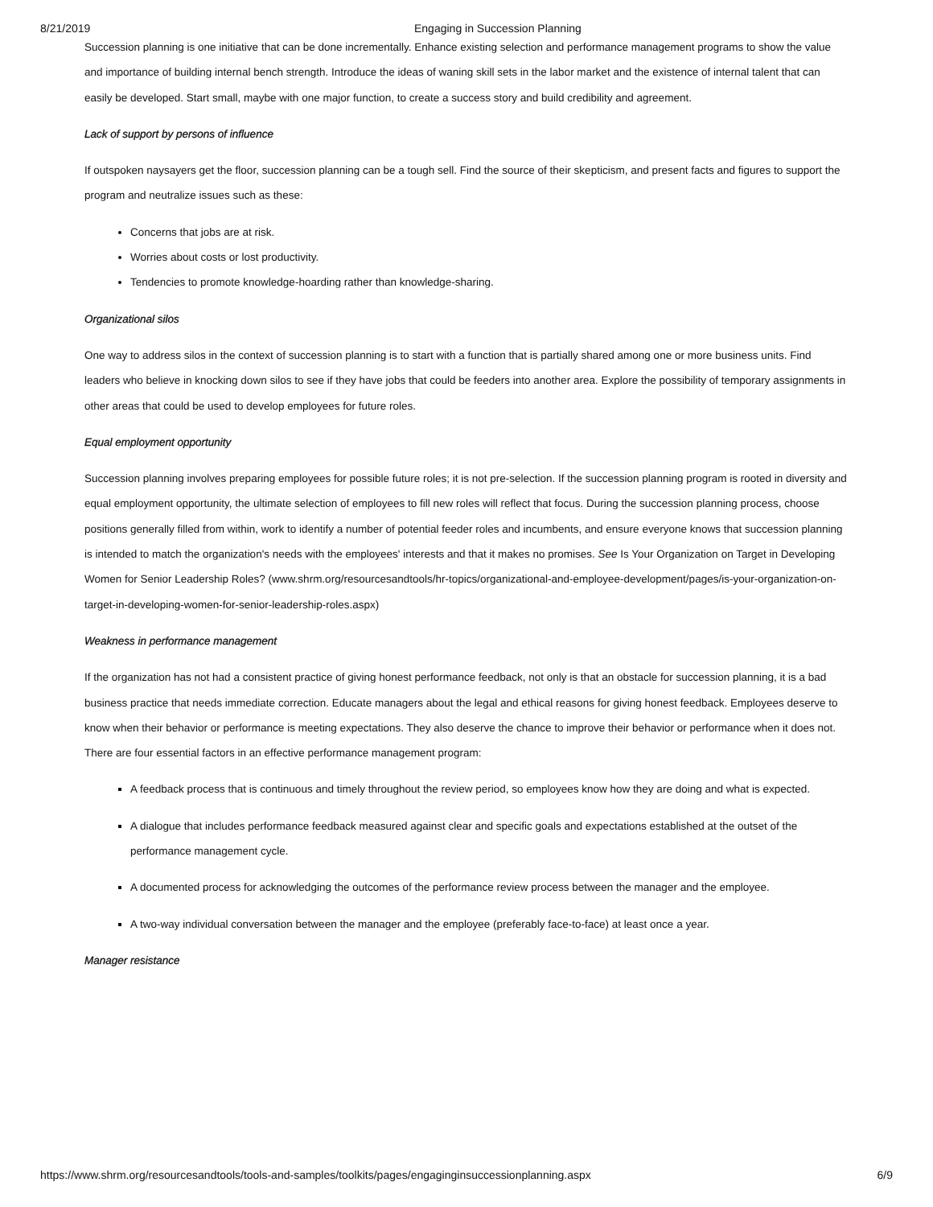8/21/2019 Engaging in Succession Planning
Succession planning is one initiative that can be done incrementally. Enhance existing selection and performance management programs to show the value and importance of building internal bench strength. Introduce the ideas of waning skill sets in the labor market and the existence of internal talent that can easily be developed. Start small, maybe with one major function, to create a success story and build credibility and agreement.
Lack of support by persons of influence
If outspoken naysayers get the floor, succession planning can be a tough sell. Find the source of their skepticism, and present facts and figures to support the program and neutralize issues such as these:
Concerns that jobs are at risk.
Worries about costs or lost productivity.
Tendencies to promote knowledge-hoarding rather than knowledge-sharing.
Organizational silos
One way to address silos in the context of succession planning is to start with a function that is partially shared among one or more business units. Find leaders who believe in knocking down silos to see if they have jobs that could be feeders into another area. Explore the possibility of temporary assignments in other areas that could be used to develop employees for future roles.
Equal employment opportunity
Succession planning involves preparing employees for possible future roles; it is not pre-selection. If the succession planning program is rooted in diversity and equal employment opportunity, the ultimate selection of employees to fill new roles will reflect that focus. During the succession planning process, choose positions generally filled from within, work to identify a number of potential feeder roles and incumbents, and ensure everyone knows that succession planning is intended to match the organization's needs with the employees' interests and that it makes no promises. See Is Your Organization on Target in Developing Women for Senior Leadership Roles? (www.shrm.org/resourcesandtools/hr-topics/organizational-and-employee-development/pages/is-your-organization-on-target-in-developing-women-for-senior-leadership-roles.aspx)
Weakness in performance management
If the organization has not had a consistent practice of giving honest performance feedback, not only is that an obstacle for succession planning, it is a bad business practice that needs immediate correction. Educate managers about the legal and ethical reasons for giving honest feedback. Employees deserve to know when their behavior or performance is meeting expectations. They also deserve the chance to improve their behavior or performance when it does not. There are four essential factors in an effective performance management program:
A feedback process that is continuous and timely throughout the review period, so employees know how they are doing and what is expected.
A dialogue that includes performance feedback measured against clear and specific goals and expectations established at the outset of the performance management cycle.
A documented process for acknowledging the outcomes of the performance review process between the manager and the employee.
A two-way individual conversation between the manager and the employee (preferably face-to-face) at least once a year.
Manager resistance
https://www.shrm.org/resourcesandtools/tools-and-samples/toolkits/pages/engaginginsuccessionplanning.aspx 6/9